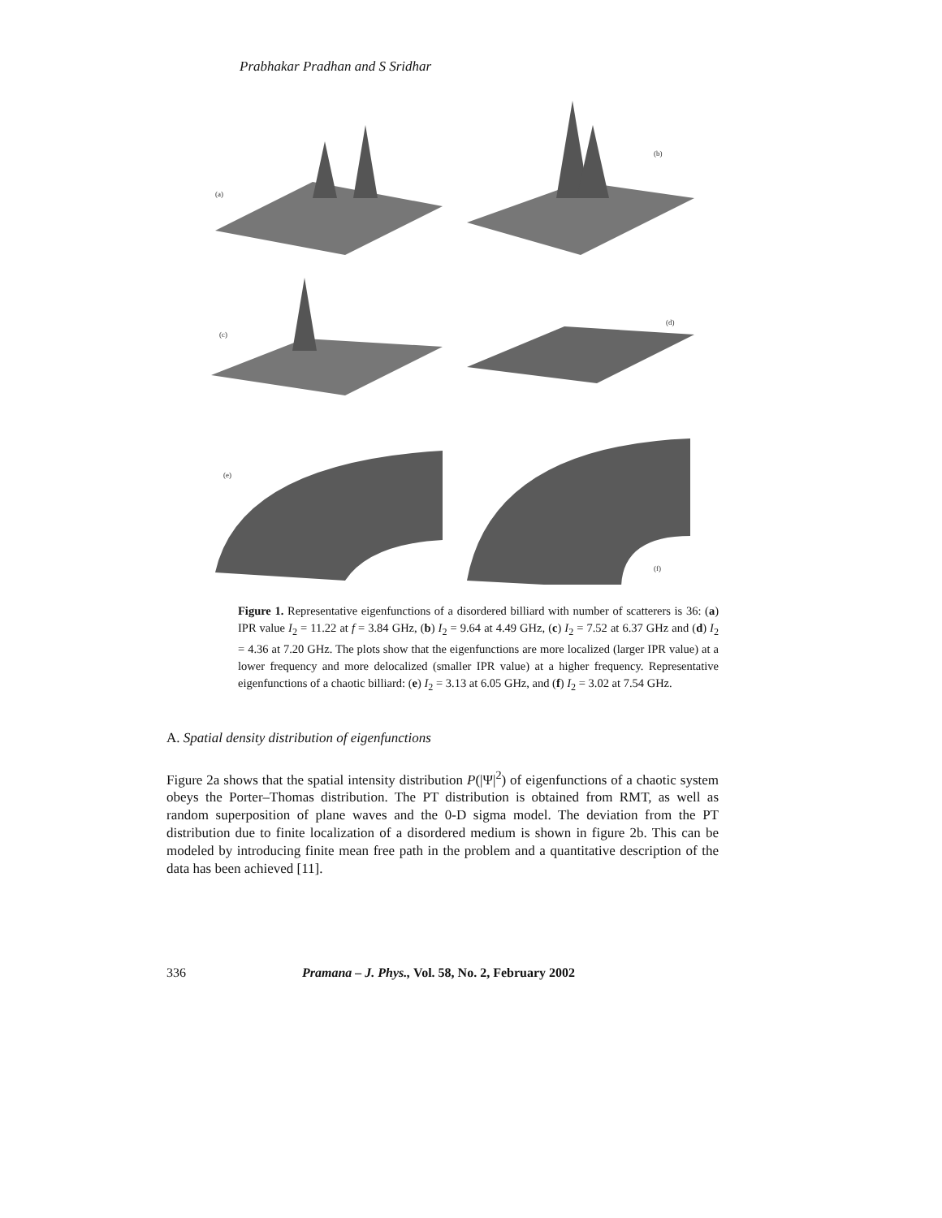Prabhakar Pradhan and S Sridhar
(a)
(b)
(c)
(d)
(e)
(f)
Figure 1. Representative eigenfunctions of a disordered billiard with number of scatterers is 36: (a) IPR value I<sub>2</sub> = 11.22 at f = 3.84 GHz, (b) I<sub>2</sub> = 9.64 at 4.49 GHz, (c) I<sub>2</sub> = 7.52 at 6.37 GHz and (d) I<sub>2</sub> = 4.36 at 7.20 GHz. The plots show that the eigenfunctions are more localized (larger IPR value) at a lower frequency and more delocalized (smaller IPR value) at a higher frequency. Representative eigenfunctions of a chaotic billiard: (e) I<sub>2</sub> = 3.13 at 6.05 GHz, and (f) I<sub>2</sub> = 3.02 at 7.54 GHz.
A. Spatial density distribution of eigenfunctions
Figure 2a shows that the spatial intensity distribution P(|Ψ|<sup>2</sup>) of eigenfunctions of a chaotic system obeys the Porter–Thomas distribution. The PT distribution is obtained from RMT, as well as random superposition of plane waves and the 0-D sigma model. The deviation from the PT distribution due to finite localization of a disordered medium is shown in figure 2b. This can be modeled by introducing finite mean free path in the problem and a quantitative description of the data has been achieved [11].
336 Pramana – J. Phys., Vol. 58, No. 2, February 2002